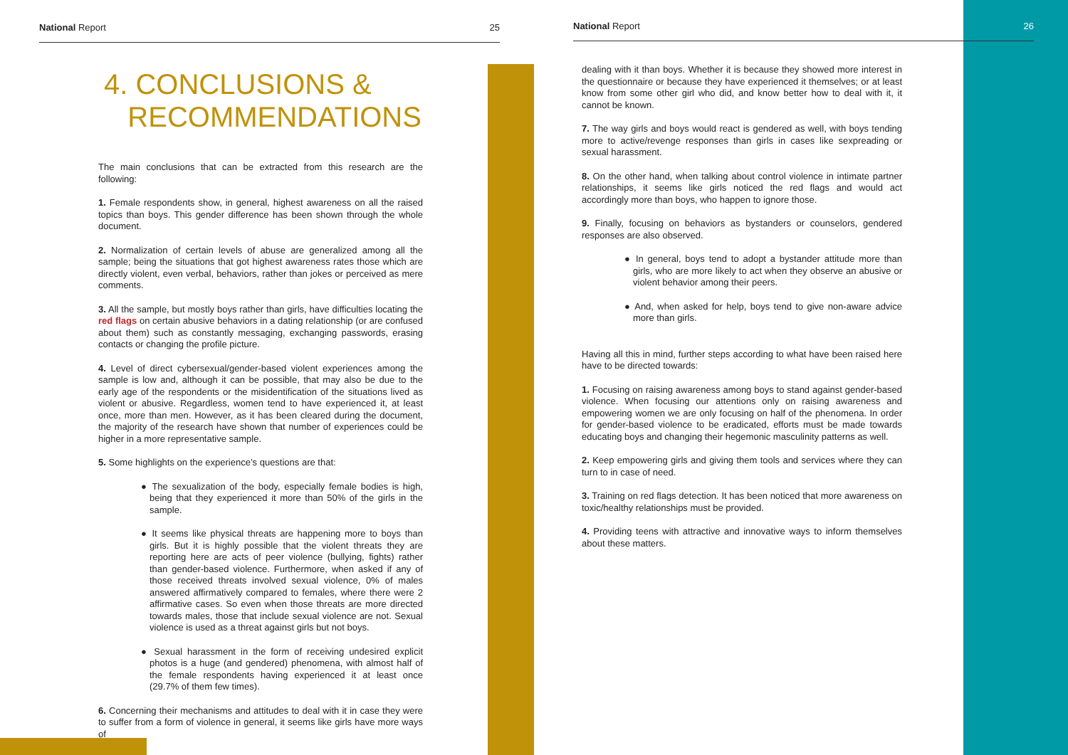National Report 25
4. CONCLUSIONS &
RECOMMENDATIONS
The main conclusions that can be extracted from this research are the following:
1. Female respondents show, in general, highest awareness on all the raised topics than boys. This gender difference has been shown through the whole document.
2. Normalization of certain levels of abuse are generalized among all the sample; being the situations that got highest awareness rates those which are directly violent, even verbal, behaviors, rather than jokes or perceived as mere comments.
3. All the sample, but mostly boys rather than girls, have difficulties locating the red flags on certain abusive behaviors in a dating relationship (or are confused about them) such as constantly messaging, exchanging passwords, erasing contacts or changing the profile picture.
4. Level of direct cybersexual/gender-based violent experiences among the sample is low and, although it can be possible, that may also be due to the early age of the respondents or the misidentification of the situations lived as violent or abusive. Regardless, women tend to have experienced it, at least once, more than men. However, as it has been cleared during the document, the majority of the research have shown that number of experiences could be higher in a more representative sample.
5. Some highlights on the experience’s questions are that:
● The sexualization of the body, especially female bodies is high, being that they experienced it more than 50% of the girls in the sample.
● It seems like physical threats are happening more to boys than girls. But it is highly possible that the violent threats they are reporting here are acts of peer violence (bullying, fights) rather than gender-based violence. Furthermore, when asked if any of those received threats involved sexual violence, 0% of males answered affirmatively compared to females, where there were 2 affirmative cases. So even when those threats are more directed towards males, those that include sexual violence are not. Sexual violence is used as a threat against girls but not boys.
● Sexual harassment in the form of receiving undesired explicit photos is a huge (and gendered) phenomena, with almost half of the female respondents having experienced it at least once (29.7% of them few times).
6. Concerning their mechanisms and attitudes to deal with it in case they were to suffer from a form of violence in general, it seems like girls have more ways of
National Report 26
dealing with it than boys. Whether it is because they showed more interest in the questionnaire or because they have experienced it themselves; or at least know from some other girl who did, and know better how to deal with it, it cannot be known.
7. The way girls and boys would react is gendered as well, with boys tending more to active/revenge responses than girls in cases like sexpreading or sexual harassment.
8. On the other hand, when talking about control violence in intimate partner relationships, it seems like girls noticed the red flags and would act accordingly more than boys, who happen to ignore those.
9. Finally, focusing on behaviors as bystanders or counselors, gendered responses are also observed.
● In general, boys tend to adopt a bystander attitude more than girls, who are more likely to act when they observe an abusive or violent behavior among their peers.
● And, when asked for help, boys tend to give non-aware advice more than girls.
Having all this in mind, further steps according to what have been raised here have to be directed towards:
1. Focusing on raising awareness among boys to stand against gender-based violence. When focusing our attentions only on raising awareness and empowering women we are only focusing on half of the phenomena. In order for gender-based violence to be eradicated, efforts must be made towards educating boys and changing their hegemonic masculinity patterns as well.
2. Keep empowering girls and giving them tools and services where they can turn to in case of need.
3. Training on red flags detection. It has been noticed that more awareness on toxic/healthy relationships must be provided.
4. Providing teens with attractive and innovative ways to inform themselves about these matters.